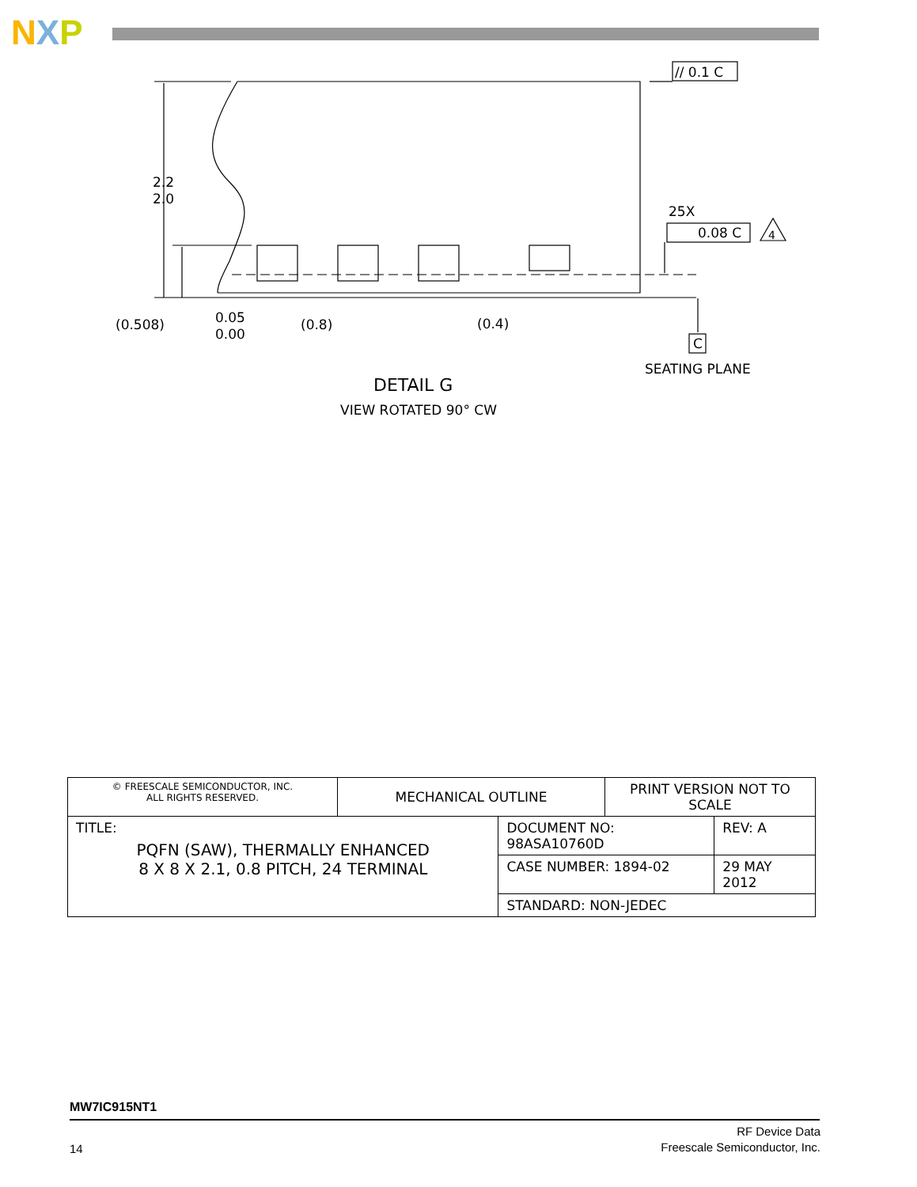NXP
2.2
2.0
(0.508)
0.05
0.00
(0.8)
(0.4)
// 0.1 C
25X
0.08 C
4
C
SEATING PLANE
DETAIL G
VIEW ROTATED 90° CW
| © FREESCALE SEMICONDUCTOR, INC. ALL RIGHTS RESERVED. | MECHANICAL OUTLINE | | PRINT VERSION NOT TO SCALE | |
| TITLE: PQFN (SAW), THERMALLY ENHANCED 8 X 8 X 2.1, 0.8 PITCH, 24 TERMINAL | | DOCUMENT NO: 98ASA10760D | | REV: A |
| | | CASE NUMBER: 1894-02 | | 29 MAY 2012 |
| | | STANDARD: NON-JEDEC | | |
MW7IC915NT1
14
RF Device Data
Freescale Semiconductor, Inc.